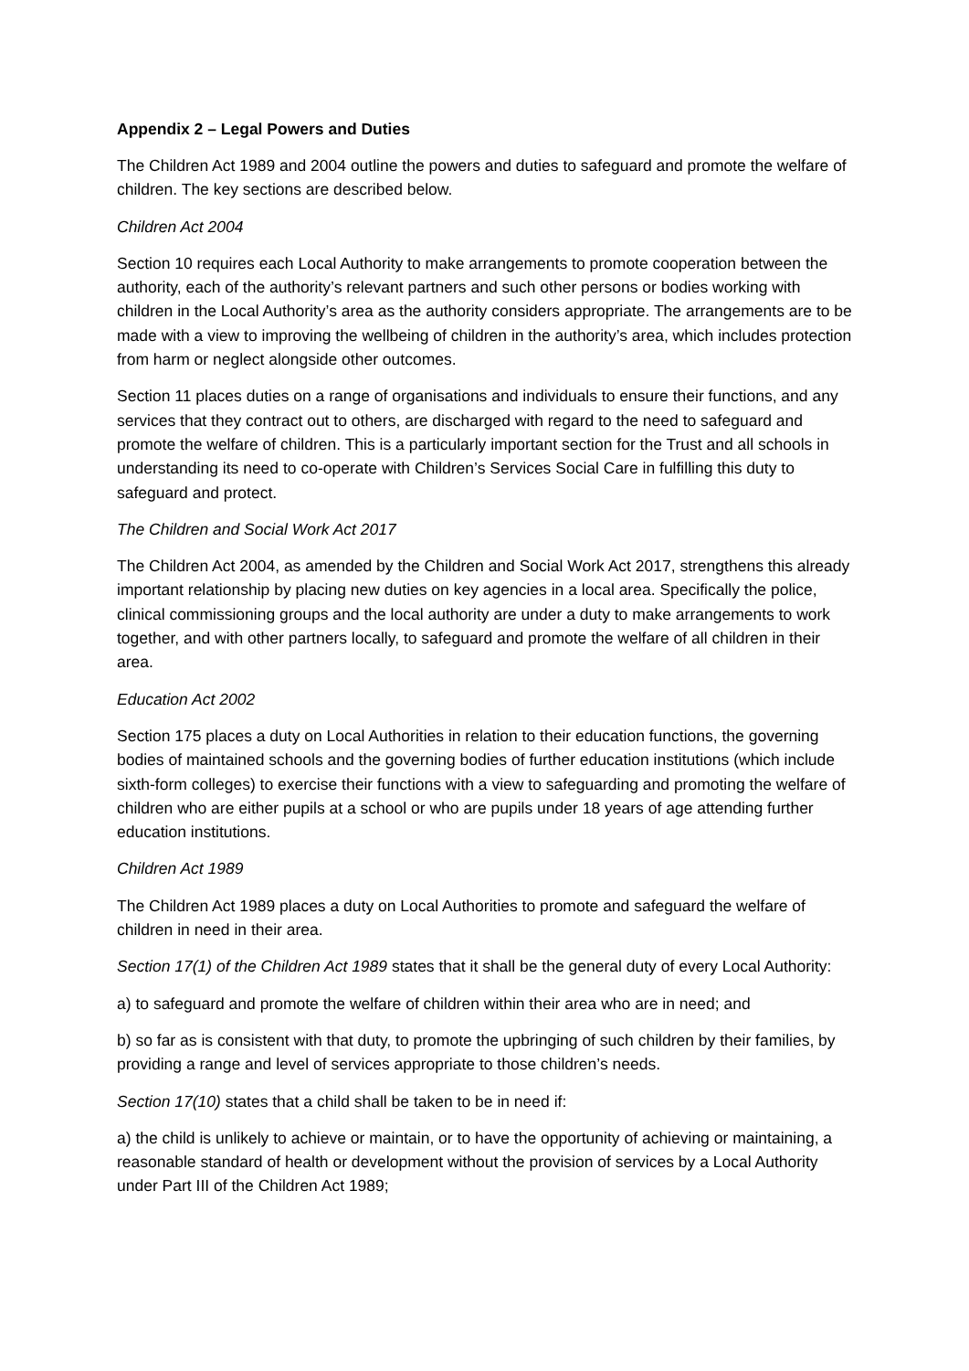Appendix 2 – Legal Powers and Duties
The Children Act 1989 and 2004 outline the powers and duties to safeguard and promote the welfare of children. The key sections are described below.
Children Act 2004
Section 10 requires each Local Authority to make arrangements to promote cooperation between the authority, each of the authority’s relevant partners and such other persons or bodies working with children in the Local Authority’s area as the authority considers appropriate. The arrangements are to be made with a view to improving the wellbeing of children in the authority’s area, which includes protection from harm or neglect alongside other outcomes.
Section 11 places duties on a range of organisations and individuals to ensure their functions, and any services that they contract out to others, are discharged with regard to the need to safeguard and promote the welfare of children. This is a particularly important section for the Trust and all schools in understanding its need to co-operate with Children’s Services Social Care in fulfilling this duty to safeguard and protect.
The Children and Social Work Act 2017
The Children Act 2004, as amended by the Children and Social Work Act 2017, strengthens this already important relationship by placing new duties on key agencies in a local area. Specifically the police, clinical commissioning groups and the local authority are under a duty to make arrangements to work together, and with other partners locally, to safeguard and promote the welfare of all children in their area.
Education Act 2002
Section 175 places a duty on Local Authorities in relation to their education functions, the governing bodies of maintained schools and the governing bodies of further education institutions (which include sixth-form colleges) to exercise their functions with a view to safeguarding and promoting the welfare of children who are either pupils at a school or who are pupils under 18 years of age attending further education institutions.
Children Act 1989
The Children Act 1989 places a duty on Local Authorities to promote and safeguard the welfare of children in need in their area.
Section 17(1) of the Children Act 1989 states that it shall be the general duty of every Local Authority:
a) to safeguard and promote the welfare of children within their area who are in need; and
b) so far as is consistent with that duty, to promote the upbringing of such children by their families, by providing a range and level of services appropriate to those children’s needs.
Section 17(10) states that a child shall be taken to be in need if:
a) the child is unlikely to achieve or maintain, or to have the opportunity of achieving or maintaining, a reasonable standard of health or development without the provision of services by a Local Authority under Part III of the Children Act 1989;